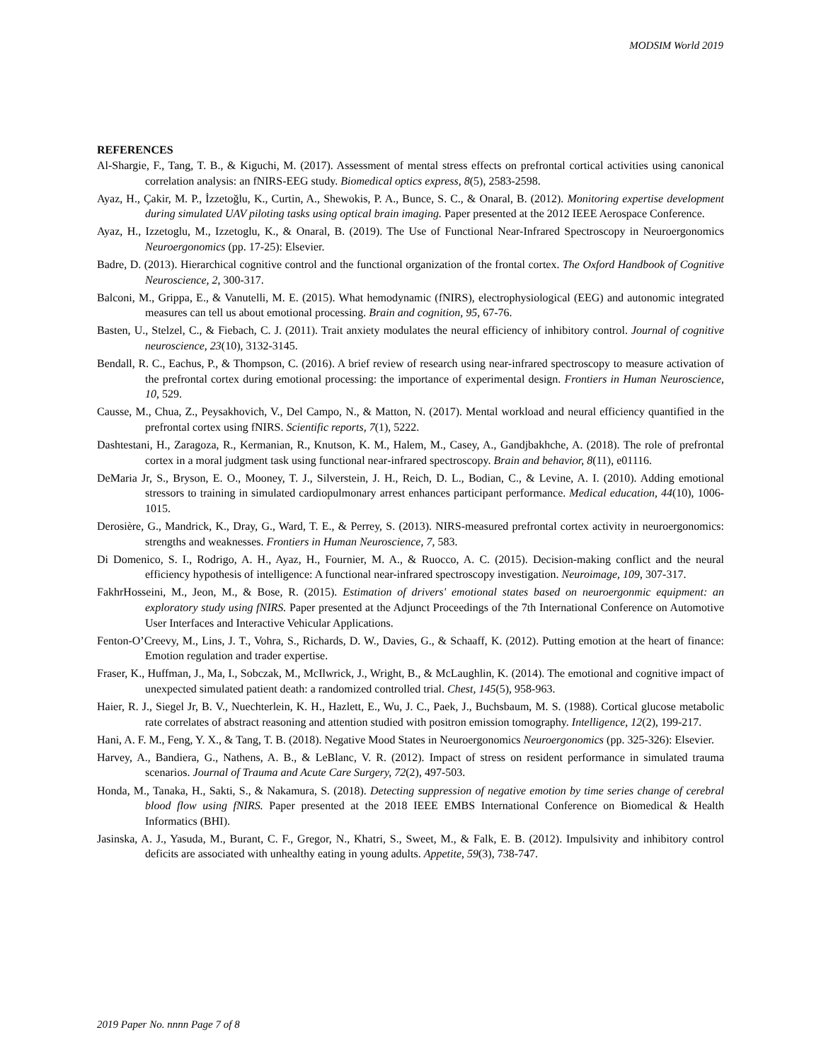MODSIM World 2019
REFERENCES
Al-Shargie, F., Tang, T. B., & Kiguchi, M. (2017). Assessment of mental stress effects on prefrontal cortical activities using canonical correlation analysis: an fNIRS-EEG study. Biomedical optics express, 8(5), 2583-2598.
Ayaz, H., Çakir, M. P., İzzetoğlu, K., Curtin, A., Shewokis, P. A., Bunce, S. C., & Onaral, B. (2012). Monitoring expertise development during simulated UAV piloting tasks using optical brain imaging. Paper presented at the 2012 IEEE Aerospace Conference.
Ayaz, H., Izzetoglu, M., Izzetoglu, K., & Onaral, B. (2019). The Use of Functional Near-Infrared Spectroscopy in Neuroergonomics Neuroergonomics (pp. 17-25): Elsevier.
Badre, D. (2013). Hierarchical cognitive control and the functional organization of the frontal cortex. The Oxford Handbook of Cognitive Neuroscience, 2, 300-317.
Balconi, M., Grippa, E., & Vanutelli, M. E. (2015). What hemodynamic (fNIRS), electrophysiological (EEG) and autonomic integrated measures can tell us about emotional processing. Brain and cognition, 95, 67-76.
Basten, U., Stelzel, C., & Fiebach, C. J. (2011). Trait anxiety modulates the neural efficiency of inhibitory control. Journal of cognitive neuroscience, 23(10), 3132-3145.
Bendall, R. C., Eachus, P., & Thompson, C. (2016). A brief review of research using near-infrared spectroscopy to measure activation of the prefrontal cortex during emotional processing: the importance of experimental design. Frontiers in Human Neuroscience, 10, 529.
Causse, M., Chua, Z., Peysakhovich, V., Del Campo, N., & Matton, N. (2017). Mental workload and neural efficiency quantified in the prefrontal cortex using fNIRS. Scientific reports, 7(1), 5222.
Dashtestani, H., Zaragoza, R., Kermanian, R., Knutson, K. M., Halem, M., Casey, A., Gandjbakhche, A. (2018). The role of prefrontal cortex in a moral judgment task using functional near‐infrared spectroscopy. Brain and behavior, 8(11), e01116.
DeMaria Jr, S., Bryson, E. O., Mooney, T. J., Silverstein, J. H., Reich, D. L., Bodian, C., & Levine, A. I. (2010). Adding emotional stressors to training in simulated cardiopulmonary arrest enhances participant performance. Medical education, 44(10), 1006-1015.
Derosière, G., Mandrick, K., Dray, G., Ward, T. E., & Perrey, S. (2013). NIRS-measured prefrontal cortex activity in neuroergonomics: strengths and weaknesses. Frontiers in Human Neuroscience, 7, 583.
Di Domenico, S. I., Rodrigo, A. H., Ayaz, H., Fournier, M. A., & Ruocco, A. C. (2015). Decision-making conflict and the neural efficiency hypothesis of intelligence: A functional near-infrared spectroscopy investigation. Neuroimage, 109, 307-317.
FakhrHosseini, M., Jeon, M., & Bose, R. (2015). Estimation of drivers' emotional states based on neuroergonmic equipment: an exploratory study using fNIRS. Paper presented at the Adjunct Proceedings of the 7th International Conference on Automotive User Interfaces and Interactive Vehicular Applications.
Fenton-O’Creevy, M., Lins, J. T., Vohra, S., Richards, D. W., Davies, G., & Schaaff, K. (2012). Putting emotion at the heart of finance: Emotion regulation and trader expertise.
Fraser, K., Huffman, J., Ma, I., Sobczak, M., McIlwrick, J., Wright, B., & McLaughlin, K. (2014). The emotional and cognitive impact of unexpected simulated patient death: a randomized controlled trial. Chest, 145(5), 958-963.
Haier, R. J., Siegel Jr, B. V., Nuechterlein, K. H., Hazlett, E., Wu, J. C., Paek, J., Buchsbaum, M. S. (1988). Cortical glucose metabolic rate correlates of abstract reasoning and attention studied with positron emission tomography. Intelligence, 12(2), 199-217.
Hani, A. F. M., Feng, Y. X., & Tang, T. B. (2018). Negative Mood States in Neuroergonomics Neuroergonomics (pp. 325-326): Elsevier.
Harvey, A., Bandiera, G., Nathens, A. B., & LeBlanc, V. R. (2012). Impact of stress on resident performance in simulated trauma scenarios. Journal of Trauma and Acute Care Surgery, 72(2), 497-503.
Honda, M., Tanaka, H., Sakti, S., & Nakamura, S. (2018). Detecting suppression of negative emotion by time series change of cerebral blood flow using fNIRS. Paper presented at the 2018 IEEE EMBS International Conference on Biomedical & Health Informatics (BHI).
Jasinska, A. J., Yasuda, M., Burant, C. F., Gregor, N., Khatri, S., Sweet, M., & Falk, E. B. (2012). Impulsivity and inhibitory control deficits are associated with unhealthy eating in young adults. Appetite, 59(3), 738-747.
2019 Paper No. nnnn Page 7 of 8